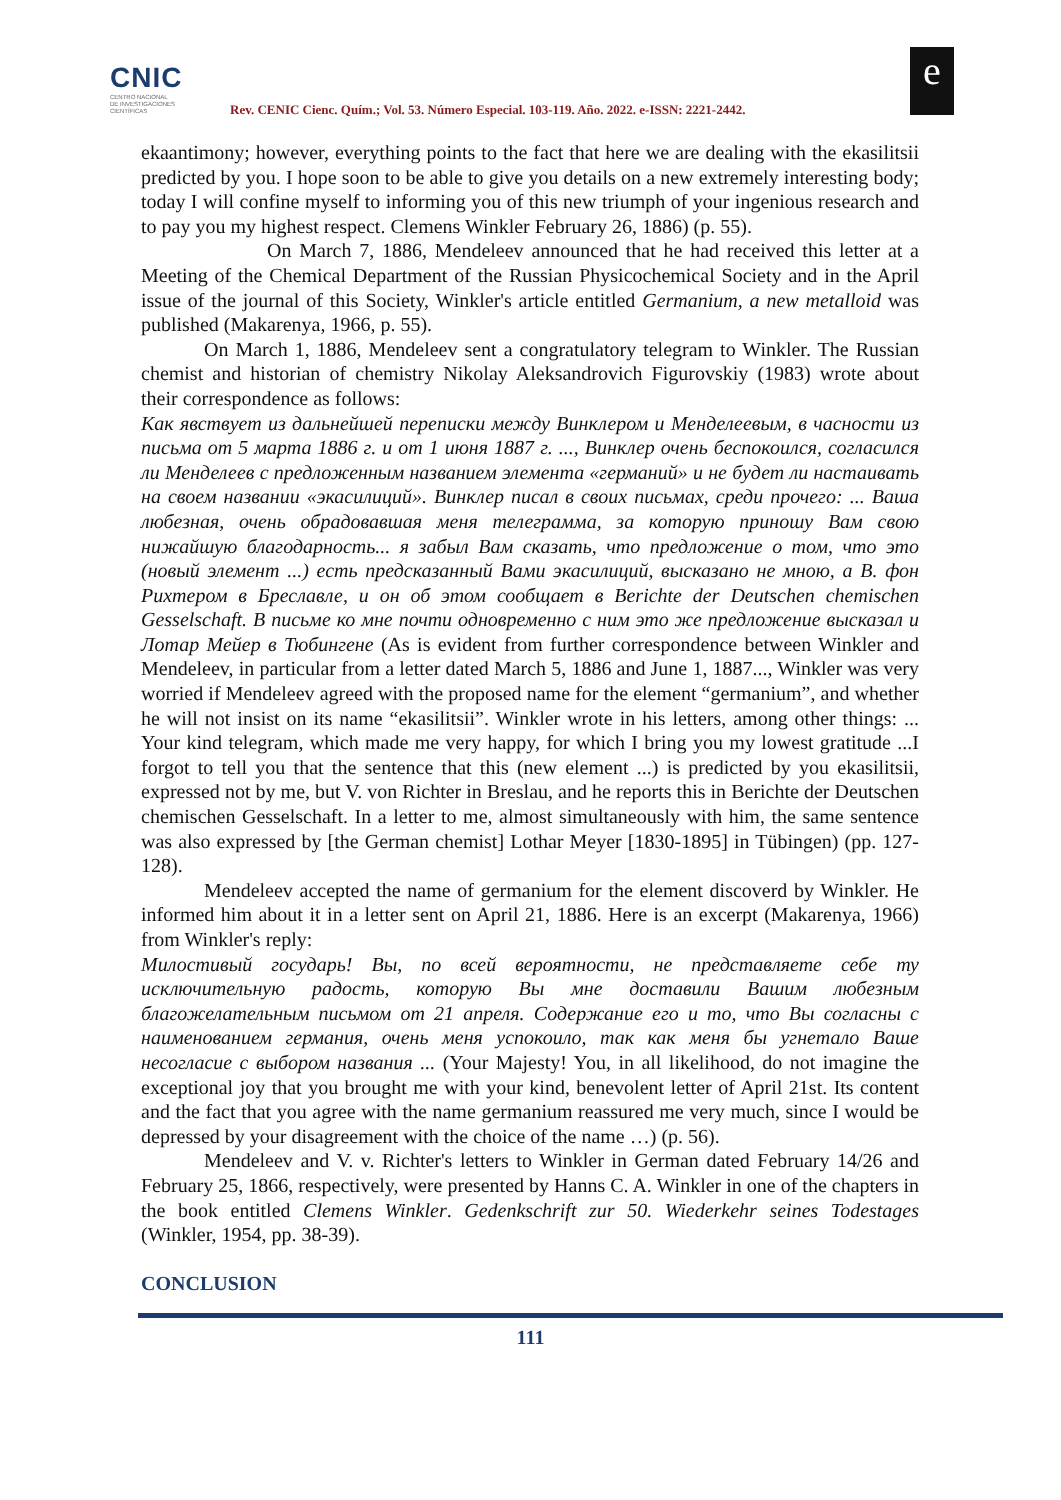CNIC
CENTRO NACIONAL
DE INVESTIGACIONES
CIENTÍFICAS
Rev. CENIC Cienc. Quím.; Vol. 53. Número Especial. 103-119. Año. 2022. e-ISSN: 2221-2442.
e
ekaantimony; however, everything points to the fact that here we are dealing with the ekasilitsii predicted by you. I hope soon to be able to give you details on a new extremely interesting body; today I will confine myself to informing you of this new triumph of your ingenious research and to pay you my highest respect. Clemens Winkler February 26, 1886) (p. 55).
On March 7, 1886, Mendeleev announced that he had received this letter at a Meeting of the Chemical Department of the Russian Physicochemical Society and in the April issue of the journal of this Society, Winkler's article entitled Germanium, a new metalloid was published (Makarenya, 1966, p. 55).
On March 1, 1886, Mendeleev sent a congratulatory telegram to Winkler. The Russian chemist and historian of chemistry Nikolay Aleksandrovich Figurovskiy (1983) wrote about their correspondence as follows:
Как явствует из дальнейшей переписки между Винклером и Менделеевым, в часности из письма от 5 марта 1886 г. и от 1 июня 1887 г. ..., Винклер очень беспокоился, согласился ли Менделеев с предложенным названием элемента «германий» и не будет ли настаивать на своем названии «экасилиций». Винклер писал в своих письмах, среди прочего: ... Ваша любезная, очень обрадовавшая меня телеграмма, за которую приношу Вам свою нижайшую благодарность... я забыл Вам сказать, что предложение о том, что это (новый элемент ...) есть предсказанный Вами экасилиций, высказано не мною, а В. фон Рихтером в Бреславле, и он об этом сообщает в Berichte der Deutschen chemischen Gesselschaft. В письме ко мне почти одновременно с ним это же предложение высказал и Лотар Мейер в Тюбингене (As is evident from further correspondence between Winkler and Mendeleev, in particular from a letter dated March 5, 1886 and June 1, 1887..., Winkler was very worried if Mendeleev agreed with the proposed name for the element “germanium”, and whether he will not insist on its name “ekasilitsii”. Winkler wrote in his letters, among other things: ... Your kind telegram, which made me very happy, for which I bring you my lowest gratitude ...I forgot to tell you that the sentence that this (new element ...) is predicted by you ekasilitsii, expressed not by me, but V. von Richter in Breslau, and he reports this in Berichte der Deutschen chemischen Gesselschaft. In a letter to me, almost simultaneously with him, the same sentence was also expressed by [the German chemist] Lothar Meyer [1830-1895] in Tübingen) (pp. 127-128).
Mendeleev accepted the name of germanium for the element discoverd by Winkler. He informed him about it in a letter sent on April 21, 1886. Here is an excerpt (Makarenya, 1966) from Winkler's reply:
Милостивый государь! Вы, по всей вероятности, не представляете себе ту исключительную радость, которую Вы мне доставили Вашим любезным благожелательным письмом от 21 апреля. Содержание его и то, что Вы согласны с наименованием германия, очень меня успокоило, так как меня бы угнетало Ваше несогласие с выбором названия ... (Your Majesty! You, in all likelihood, do not imagine the exceptional joy that you brought me with your kind, benevolent letter of April 21st. Its content and the fact that you agree with the name germanium reassured me very much, since I would be depressed by your disagreement with the choice of the name …) (p. 56).
Mendeleev and V. v. Richter's letters to Winkler in German dated February 14/26 and February 25, 1866, respectively, were presented by Hanns C. A. Winkler in one of the chapters in the book entitled Clemens Winkler. Gedenkschrift zur 50. Wiederkehr seines Todestages (Winkler, 1954, pp. 38-39).
CONCLUSION
111